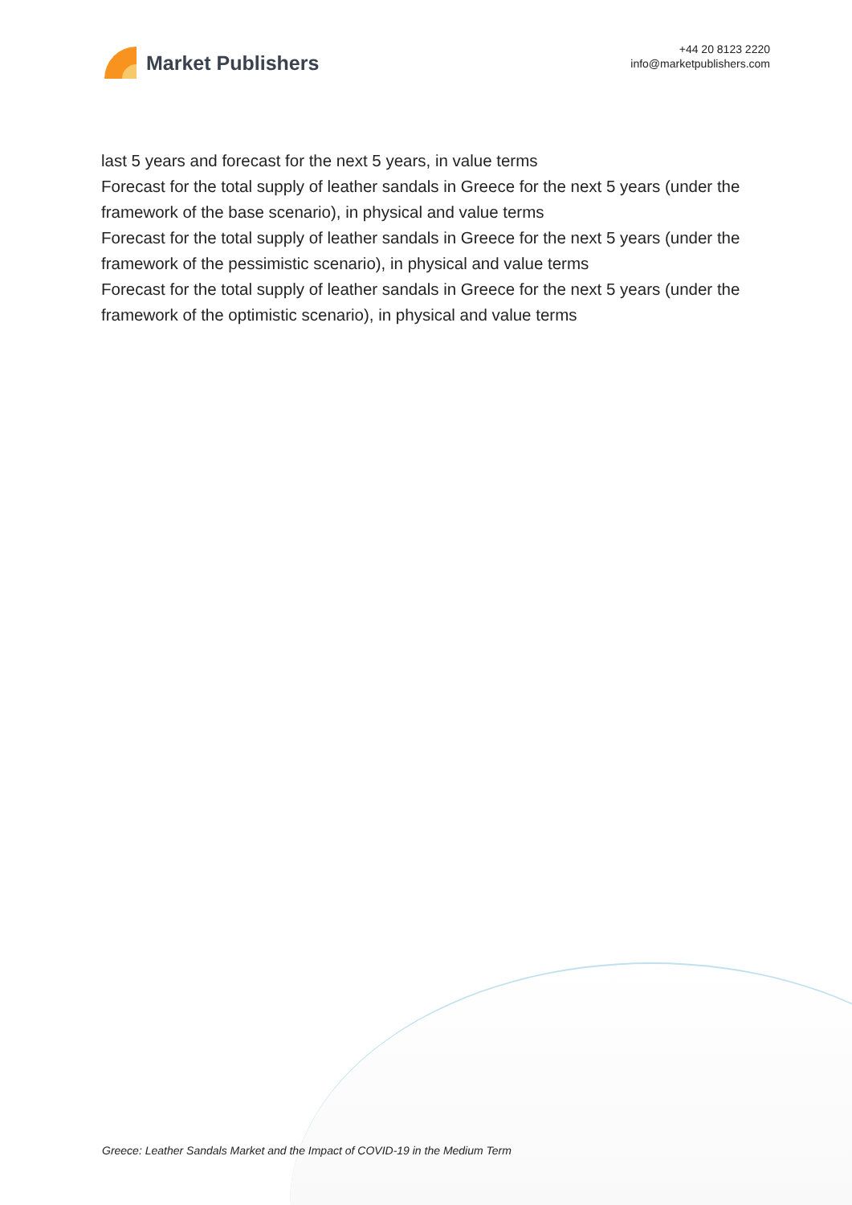Market Publishers
+44 20 8123 2220
info@marketpublishers.com
last 5 years and forecast for the next 5 years, in value terms
Forecast for the total supply of leather sandals in Greece for the next 5 years (under the framework of the base scenario), in physical and value terms
Forecast for the total supply of leather sandals in Greece for the next 5 years (under the framework of the pessimistic scenario), in physical and value terms
Forecast for the total supply of leather sandals in Greece for the next 5 years (under the framework of the optimistic scenario), in physical and value terms
Greece: Leather Sandals Market and the Impact of COVID-19 in the Medium Term